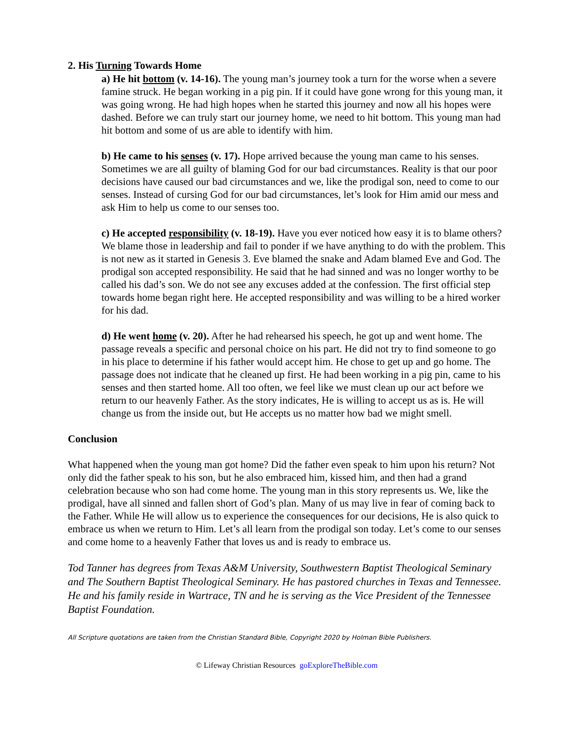2. His Turning Towards Home
a) He hit bottom (v. 14-16). The young man’s journey took a turn for the worse when a severe famine struck. He began working in a pig pin. If it could have gone wrong for this young man, it was going wrong. He had high hopes when he started this journey and now all his hopes were dashed. Before we can truly start our journey home, we need to hit bottom. This young man had hit bottom and some of us are able to identify with him.
b) He came to his senses (v. 17). Hope arrived because the young man came to his senses. Sometimes we are all guilty of blaming God for our bad circumstances. Reality is that our poor decisions have caused our bad circumstances and we, like the prodigal son, need to come to our senses. Instead of cursing God for our bad circumstances, let’s look for Him amid our mess and ask Him to help us come to our senses too.
c) He accepted responsibility (v. 18-19). Have you ever noticed how easy it is to blame others? We blame those in leadership and fail to ponder if we have anything to do with the problem. This is not new as it started in Genesis 3. Eve blamed the snake and Adam blamed Eve and God. The prodigal son accepted responsibility. He said that he had sinned and was no longer worthy to be called his dad’s son. We do not see any excuses added at the confession. The first official step towards home began right here. He accepted responsibility and was willing to be a hired worker for his dad.
d) He went home (v. 20). After he had rehearsed his speech, he got up and went home. The passage reveals a specific and personal choice on his part. He did not try to find someone to go in his place to determine if his father would accept him. He chose to get up and go home. The passage does not indicate that he cleaned up first. He had been working in a pig pin, came to his senses and then started home. All too often, we feel like we must clean up our act before we return to our heavenly Father. As the story indicates, He is willing to accept us as is. He will change us from the inside out, but He accepts us no matter how bad we might smell.
Conclusion
What happened when the young man got home? Did the father even speak to him upon his return? Not only did the father speak to his son, but he also embraced him, kissed him, and then had a grand celebration because who son had come home. The young man in this story represents us. We, like the prodigal, have all sinned and fallen short of God’s plan. Many of us may live in fear of coming back to the Father. While He will allow us to experience the consequences for our decisions, He is also quick to embrace us when we return to Him. Let’s all learn from the prodigal son today. Let’s come to our senses and come home to a heavenly Father that loves us and is ready to embrace us.
Tod Tanner has degrees from Texas A&M University, Southwestern Baptist Theological Seminary and The Southern Baptist Theological Seminary. He has pastored churches in Texas and Tennessee. He and his family reside in Wartrace, TN and he is serving as the Vice President of the Tennessee Baptist Foundation.
All Scripture quotations are taken from the Christian Standard Bible, Copyright 2020 by Holman Bible Publishers.
© Lifeway Christian Resources goExploreTheBible.com